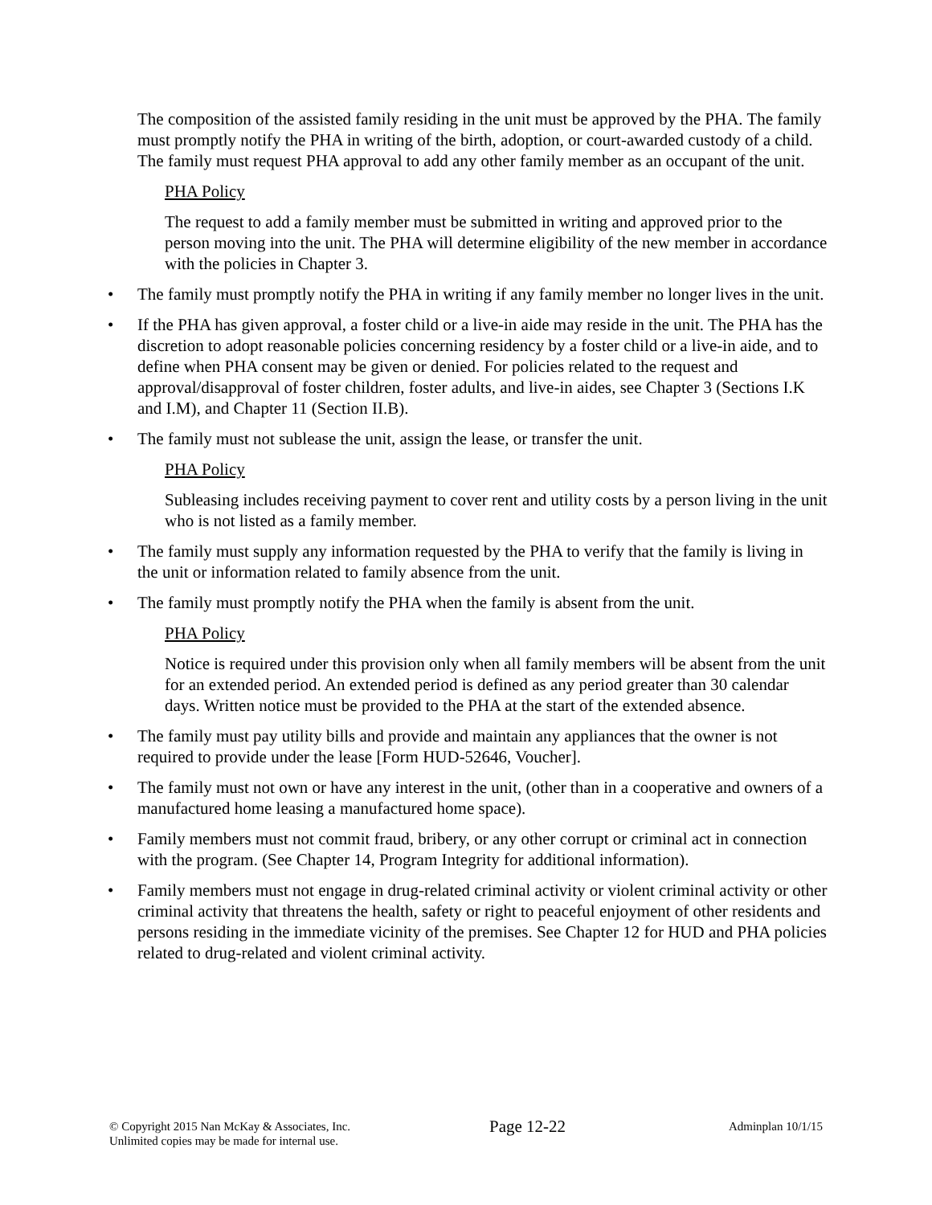The composition of the assisted family residing in the unit must be approved by the PHA. The family must promptly notify the PHA in writing of the birth, adoption, or court-awarded custody of a child. The family must request PHA approval to add any other family member as an occupant of the unit.
PHA Policy
The request to add a family member must be submitted in writing and approved prior to the person moving into the unit. The PHA will determine eligibility of the new member in accordance with the policies in Chapter 3.
• The family must promptly notify the PHA in writing if any family member no longer lives in the unit.
• If the PHA has given approval, a foster child or a live-in aide may reside in the unit. The PHA has the discretion to adopt reasonable policies concerning residency by a foster child or a live-in aide, and to define when PHA consent may be given or denied. For policies related to the request and approval/disapproval of foster children, foster adults, and live-in aides, see Chapter 3 (Sections I.K and I.M), and Chapter 11 (Section II.B).
• The family must not sublease the unit, assign the lease, or transfer the unit.
PHA Policy
Subleasing includes receiving payment to cover rent and utility costs by a person living in the unit who is not listed as a family member.
• The family must supply any information requested by the PHA to verify that the family is living in the unit or information related to family absence from the unit.
• The family must promptly notify the PHA when the family is absent from the unit.
PHA Policy
Notice is required under this provision only when all family members will be absent from the unit for an extended period. An extended period is defined as any period greater than 30 calendar days. Written notice must be provided to the PHA at the start of the extended absence.
• The family must pay utility bills and provide and maintain any appliances that the owner is not required to provide under the lease [Form HUD-52646, Voucher].
• The family must not own or have any interest in the unit, (other than in a cooperative and owners of a manufactured home leasing a manufactured home space).
• Family members must not commit fraud, bribery, or any other corrupt or criminal act in connection with the program. (See Chapter 14, Program Integrity for additional information).
• Family members must not engage in drug-related criminal activity or violent criminal activity or other criminal activity that threatens the health, safety or right to peaceful enjoyment of other residents and persons residing in the immediate vicinity of the premises. See Chapter 12 for HUD and PHA policies related to drug-related and violent criminal activity.
© Copyright 2015 Nan McKay & Associates, Inc.
Unlimited copies may be made for internal use.
Page 12-22
Adminplan 10/1/15